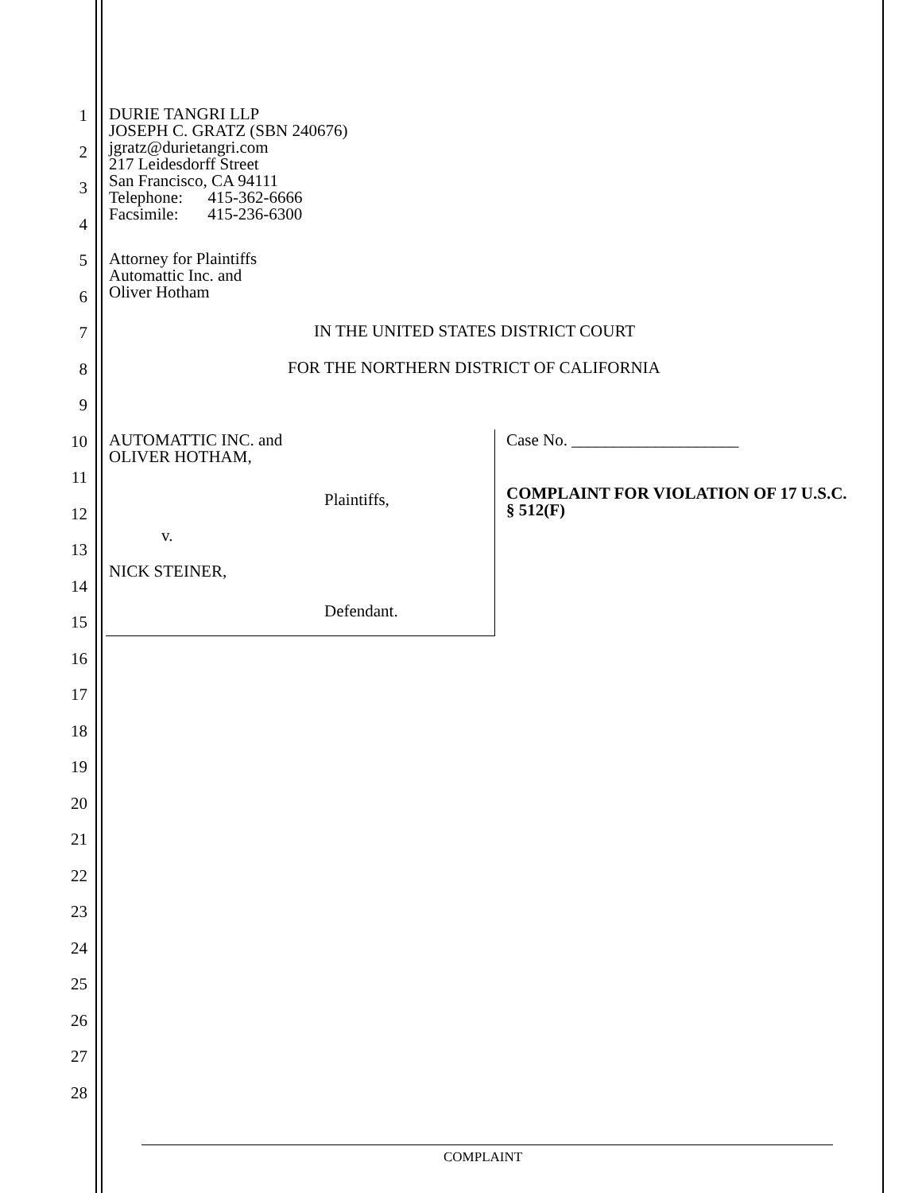1
DURIE TANGRI LLP
JOSEPH C. GRATZ (SBN 240676)
jgratz@durietangri.com
217 Leidesdorff Street
San Francisco, CA 94111
Telephone: 415-362-6666
Facsimile: 415-236-6300
2
3
4
5
Attorney for Plaintiffs
Automattic Inc. and
Oliver Hotham
6
7
IN THE UNITED STATES DISTRICT COURT
8
FOR THE NORTHERN DISTRICT OF CALIFORNIA
9
10
AUTOMATTIC INC. and
OLIVER HOTHAM,
Case No. ____________________
11
COMPLAINT FOR VIOLATION OF 17 U.S.C.
§ 512(F)
12
Plaintiffs,
v.
13
NICK STEINER,
14
Defendant.
15
16
17
18
19
20
21
22
23
24
25
26
27
28
COMPLAINT